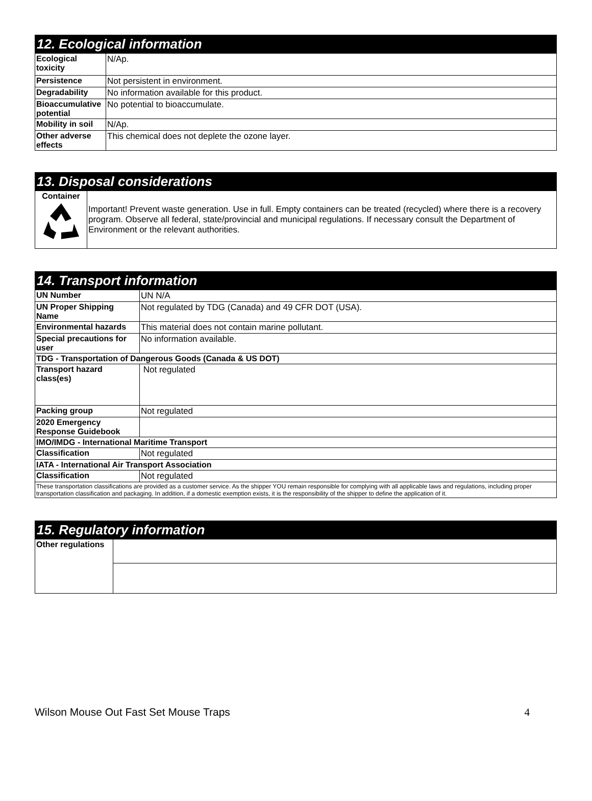12. Ecological information
| Ecological toxicity | N/Ap. |
| Persistence | Not persistent in environment. |
| Degradability | No information available for this product. |
| Bioaccumulative potential | No potential to bioaccumulate. |
| Mobility in soil | N/Ap. |
| Other adverse effects | This chemical does not deplete the ozone layer. |
13. Disposal considerations
| Container | Important! Prevent waste generation. Use in full. Empty containers can be treated (recycled) where there is a recovery program. Observe all federal, state/provincial and municipal regulations. If necessary consult the Department of Environment or the relevant authorities. |
14. Transport information
| UN Number | UN N/A |
| UN Proper Shipping Name | Not regulated by TDG (Canada) and 49 CFR DOT (USA). |
| Environmental hazards | This material does not contain marine pollutant. |
| Special precautions for user | No information available. |
| TDG - Transportation of Dangerous Goods (Canada & US DOT) | |
| Transport hazard class(es) | Not regulated |
| Packing group | Not regulated |
| 2020 Emergency Response Guidebook | |
| IMO/IMDG - International Maritime Transport | |
| Classification | Not regulated |
| IATA - International Air Transport Association | |
| Classification | Not regulated |
| These transportation classifications are provided as a customer service. As the shipper YOU remain responsible for complying with all applicable laws and regulations, including proper transportation classification and packaging. In addition, if a domestic exemption exists, it is the responsibility of the shipper to define the application of it. | |
15. Regulatory information
| Other regulations | |
Wilson Mouse Out Fast Set Mouse Traps 4